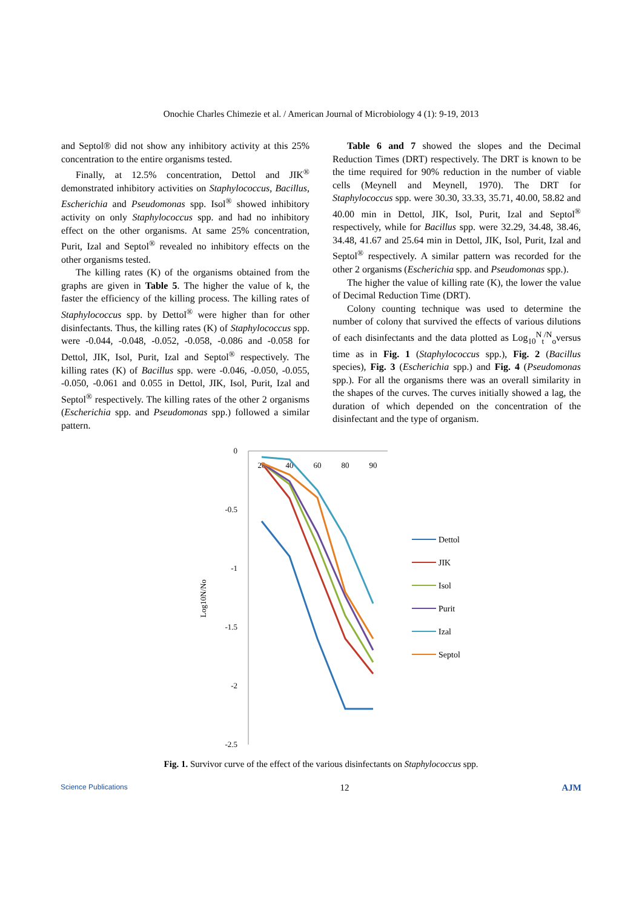Onochie Charles Chimezie et al. / American Journal of Microbiology 4 (1): 9-19, 2013
and Septol® did not show any inhibitory activity at this 25% concentration to the entire organisms tested.
Finally, at 12.5% concentration, Dettol and JIK<sup>®</sup> demonstrated inhibitory activities on Staphylococcus, Bacillus, Escherichia and Pseudomonas spp. Isol<sup>®</sup> showed inhibitory activity on only Staphylococcus spp. and had no inhibitory effect on the other organisms. At same 25% concentration, Purit, Izal and Septol<sup>®</sup> revealed no inhibitory effects on the other organisms tested.
The killing rates (K) of the organisms obtained from the graphs are given in Table 5. The higher the value of k, the faster the efficiency of the killing process. The killing rates of Staphylococcus spp. by Dettol<sup>®</sup> were higher than for other disinfectants. Thus, the killing rates (K) of Staphylococcus spp. were -0.044, -0.048, -0.052, -0.058, -0.086 and -0.058 for Dettol, JIK, Isol, Purit, Izal and Septol<sup>®</sup> respectively. The killing rates (K) of Bacillus spp. were -0.046, -0.050, -0.055, -0.050, -0.061 and 0.055 in Dettol, JIK, Isol, Purit, Izal and Septol<sup>®</sup> respectively. The killing rates of the other 2 organisms (Escherichia spp. and Pseudomonas spp.) followed a similar pattern.
Table 6 and 7 showed the slopes and the Decimal Reduction Times (DRT) respectively. The DRT is known to be the time required for 90% reduction in the number of viable cells (Meynell and Meynell, 1970). The DRT for Staphylococcus spp. were 30.30, 33.33, 35.71, 40.00, 58.82 and 40.00 min in Dettol, JIK, Isol, Purit, Izal and Septol<sup>®</sup> respectively, while for Bacillus spp. were 32.29, 34.48, 38.46, 34.48, 41.67 and 25.64 min in Dettol, JIK, Isol, Purit, Izal and Septol<sup>®</sup> respectively. A similar pattern was recorded for the other 2 organisms (Escherichia spp. and Pseudomonas spp.).
The higher the value of killing rate (K), the lower the value of Decimal Reduction Time (DRT).
Colony counting technique was used to determine the number of colony that survived the effects of various dilutions of each disinfectants and the data plotted as Log<sub>10</sub><sup>N</sup><sub>t</sub><sup>/N</sup><sub>o</sub>versus time as in Fig. 1 (Staphylococcus spp.), Fig. 2 (Bacillus species), Fig. 3 (Escherichia spp.) and Fig. 4 (Pseudomonas spp.). For all the organisms there was an overall similarity in the shapes of the curves. The curves initially showed a lag, the duration of which depended on the concentration of the disinfectant and the type of organism.
0
-0.5
-1
-1.5
-2
-2.5
20
40
60
80
90
Log10N/No
Dettol
JIK
Isol
Purit
Izal
Septol
Fig. 1. Survivor curve of the effect of the various disinfectants on Staphylococcus spp.
Science Publications 12 AJM